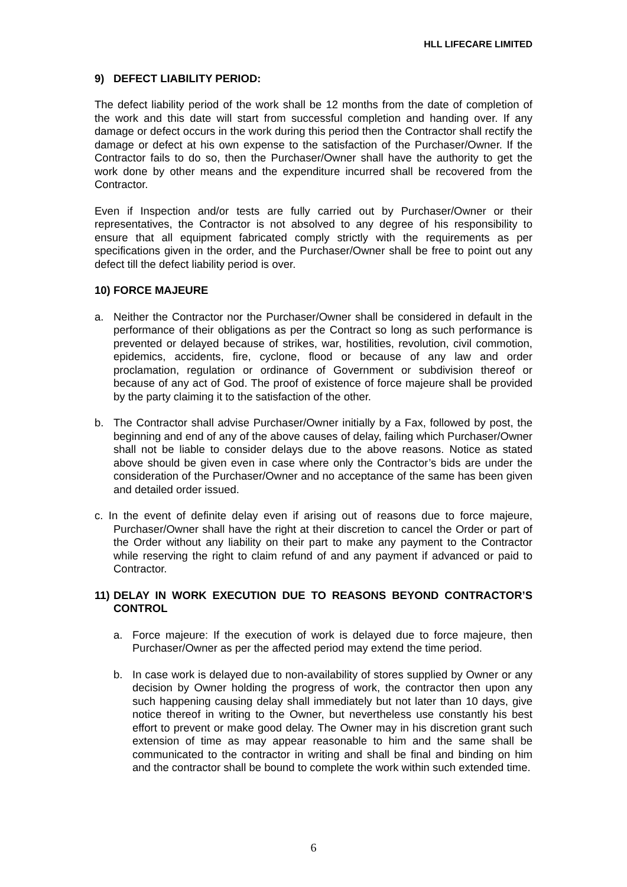HLL LIFECARE LIMITED
9) DEFECT LIABILITY PERIOD:
The defect liability period of the work shall be 12 months from the date of completion of the work and this date will start from successful completion and handing over. If any damage or defect occurs in the work during this period then the Contractor shall rectify the damage or defect at his own expense to the satisfaction of the Purchaser/Owner. If the Contractor fails to do so, then the Purchaser/Owner shall have the authority to get the work done by other means and the expenditure incurred shall be recovered from the Contractor.
Even if Inspection and/or tests are fully carried out by Purchaser/Owner or their representatives, the Contractor is not absolved to any degree of his responsibility to ensure that all equipment fabricated comply strictly with the requirements as per specifications given in the order, and the Purchaser/Owner shall be free to point out any defect till the defect liability period is over.
10) FORCE MAJEURE
a. Neither the Contractor nor the Purchaser/Owner shall be considered in default in the performance of their obligations as per the Contract so long as such performance is prevented or delayed because of strikes, war, hostilities, revolution, civil commotion, epidemics, accidents, fire, cyclone, flood or because of any law and order proclamation, regulation or ordinance of Government or subdivision thereof or because of any act of God. The proof of existence of force majeure shall be provided by the party claiming it to the satisfaction of the other.
b. The Contractor shall advise Purchaser/Owner initially by a Fax, followed by post, the beginning and end of any of the above causes of delay, failing which Purchaser/Owner shall not be liable to consider delays due to the above reasons. Notice as stated above should be given even in case where only the Contractor’s bids are under the consideration of the Purchaser/Owner and no acceptance of the same has been given and detailed order issued.
c. In the event of definite delay even if arising out of reasons due to force majeure, Purchaser/Owner shall have the right at their discretion to cancel the Order or part of the Order without any liability on their part to make any payment to the Contractor while reserving the right to claim refund of and any payment if advanced or paid to Contractor.
11) DELAY IN WORK EXECUTION DUE TO REASONS BEYOND CONTRACTOR’S CONTROL
a. Force majeure: If the execution of work is delayed due to force majeure, then Purchaser/Owner as per the affected period may extend the time period.
b. In case work is delayed due to non-availability of stores supplied by Owner or any decision by Owner holding the progress of work, the contractor then upon any such happening causing delay shall immediately but not later than 10 days, give notice thereof in writing to the Owner, but nevertheless use constantly his best effort to prevent or make good delay. The Owner may in his discretion grant such extension of time as may appear reasonable to him and the same shall be communicated to the contractor in writing and shall be final and binding on him and the contractor shall be bound to complete the work within such extended time.
6